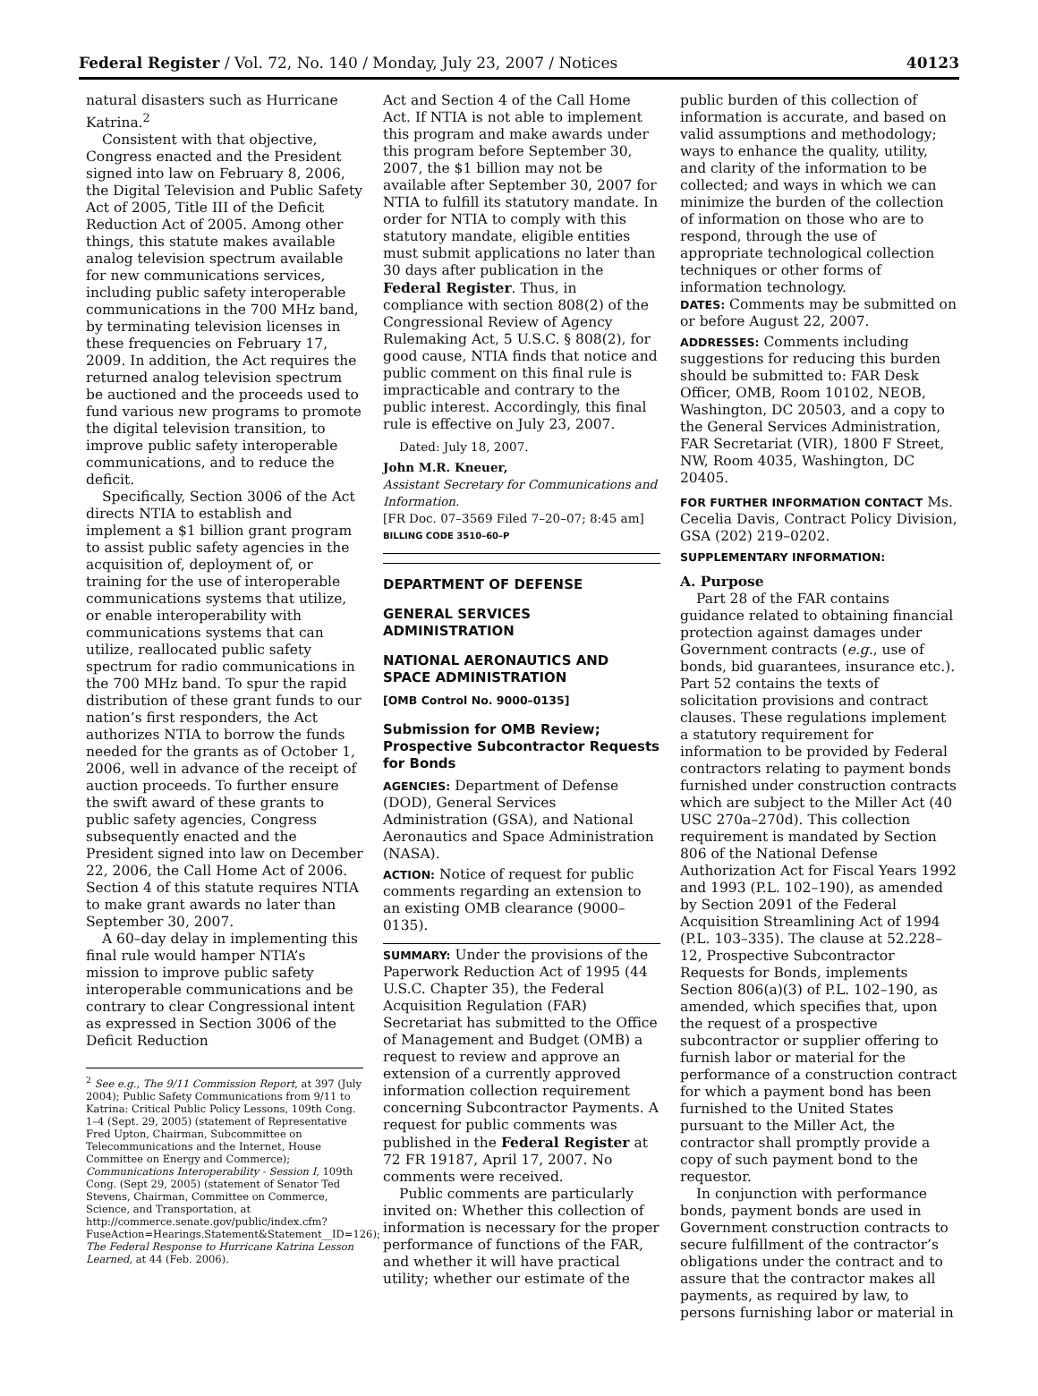Federal Register / Vol. 72, No. 140 / Monday, July 23, 2007 / Notices 40123
natural disasters such as Hurricane Katrina.<sup>2</sup>
Consistent with that objective, Congress enacted and the President signed into law on February 8, 2006, the Digital Television and Public Safety Act of 2005, Title III of the Deficit Reduction Act of 2005. Among other things, this statute makes available analog television spectrum available for new communications services, including public safety interoperable communications in the 700 MHz band, by terminating television licenses in these frequencies on February 17, 2009. In addition, the Act requires the returned analog television spectrum be auctioned and the proceeds used to fund various new programs to promote the digital television transition, to improve public safety interoperable communications, and to reduce the deficit.
Specifically, Section 3006 of the Act directs NTIA to establish and implement a $1 billion grant program to assist public safety agencies in the acquisition of, deployment of, or training for the use of interoperable communications systems that utilize, or enable interoperability with communications systems that can utilize, reallocated public safety spectrum for radio communications in the 700 MHz band. To spur the rapid distribution of these grant funds to our nation’s first responders, the Act authorizes NTIA to borrow the funds needed for the grants as of October 1, 2006, well in advance of the receipt of auction proceeds. To further ensure the swift award of these grants to public safety agencies, Congress subsequently enacted and the President signed into law on December 22, 2006, the Call Home Act of 2006. Section 4 of this statute requires NTIA to make grant awards no later than September 30, 2007.
A 60–day delay in implementing this final rule would hamper NTIA’s mission to improve public safety interoperable communications and be contrary to clear Congressional intent as expressed in Section 3006 of the Deficit Reduction
<sup>2</sup> See e.g., The 9/11 Commission Report, at 397 (July 2004); Public Safety Communications from 9/11 to Katrina: Critical Public Policy Lessons, 109th Cong. 1–4 (Sept. 29, 2005) (statement of Representative Fred Upton, Chairman, Subcommittee on Telecommunications and the Internet, House Committee on Energy and Commerce); Communications Interoperability - Session I, 109th Cong. (Sept 29, 2005) (statement of Senator Ted Stevens, Chairman, Committee on Commerce, Science, and Transportation, at http://commerce.senate.gov/public/index.cfm?FuseAction=Hearings.Statement&Statement__ID=126); The Federal Response to Hurricane Katrina Lesson Learned, at 44 (Feb. 2006).
Act and Section 4 of the Call Home Act. If NTIA is not able to implement this program and make awards under this program before September 30, 2007, the $1 billion may not be available after September 30, 2007 for NTIA to fulfill its statutory mandate. In order for NTIA to comply with this statutory mandate, eligible entities must submit applications no later than 30 days after publication in the Federal Register. Thus, in compliance with section 808(2) of the Congressional Review of Agency Rulemaking Act, 5 U.S.C. § 808(2), for good cause, NTIA finds that notice and public comment on this final rule is impracticable and contrary to the public interest. Accordingly, this final rule is effective on July 23, 2007.
Dated: July 18, 2007.
John M.R. Kneuer,
Assistant Secretary for Communications and Information.
[FR Doc. 07–3569 Filed 7–20–07; 8:45 am]
BILLING CODE 3510–60–P
DEPARTMENT OF DEFENSE
GENERAL SERVICES ADMINISTRATION
NATIONAL AERONAUTICS AND SPACE ADMINISTRATION
[OMB Control No. 9000–0135]
Submission for OMB Review; Prospective Subcontractor Requests for Bonds
AGENCIES: Department of Defense (DOD), General Services Administration (GSA), and National Aeronautics and Space Administration (NASA).
ACTION: Notice of request for public comments regarding an extension to an existing OMB clearance (9000–0135).
SUMMARY: Under the provisions of the Paperwork Reduction Act of 1995 (44 U.S.C. Chapter 35), the Federal Acquisition Regulation (FAR) Secretariat has submitted to the Office of Management and Budget (OMB) a request to review and approve an extension of a currently approved information collection requirement concerning Subcontractor Payments. A request for public comments was published in the Federal Register at 72 FR 19187, April 17, 2007. No comments were received.
Public comments are particularly invited on: Whether this collection of information is necessary for the proper performance of functions of the FAR, and whether it will have practical utility; whether our estimate of the
public burden of this collection of information is accurate, and based on valid assumptions and methodology; ways to enhance the quality, utility, and clarity of the information to be collected; and ways in which we can minimize the burden of the collection of information on those who are to respond, through the use of appropriate technological collection techniques or other forms of information technology.
DATES: Comments may be submitted on or before August 22, 2007.
ADDRESSES: Comments including suggestions for reducing this burden should be submitted to: FAR Desk Officer, OMB, Room 10102, NEOB, Washington, DC 20503, and a copy to the General Services Administration, FAR Secretariat (VIR), 1800 F Street, NW, Room 4035, Washington, DC 20405.
FOR FURTHER INFORMATION CONTACT Ms. Cecelia Davis, Contract Policy Division, GSA (202) 219–0202.
SUPPLEMENTARY INFORMATION:
A. Purpose
Part 28 of the FAR contains guidance related to obtaining financial protection against damages under Government contracts (e.g., use of bonds, bid guarantees, insurance etc.). Part 52 contains the texts of solicitation provisions and contract clauses. These regulations implement a statutory requirement for information to be provided by Federal contractors relating to payment bonds furnished under construction contracts which are subject to the Miller Act (40 USC 270a–270d). This collection requirement is mandated by Section 806 of the National Defense Authorization Act for Fiscal Years 1992 and 1993 (P.L. 102–190), as amended by Section 2091 of the Federal Acquisition Streamlining Act of 1994 (P.L. 103–335). The clause at 52.228–12, Prospective Subcontractor Requests for Bonds, implements Section 806(a)(3) of P.L. 102–190, as amended, which specifies that, upon the request of a prospective subcontractor or supplier offering to furnish labor or material for the performance of a construction contract for which a payment bond has been furnished to the United States pursuant to the Miller Act, the contractor shall promptly provide a copy of such payment bond to the requestor.
In conjunction with performance bonds, payment bonds are used in Government construction contracts to secure fulfillment of the contractor’s obligations under the contract and to assure that the contractor makes all payments, as required by law, to persons furnishing labor or material in